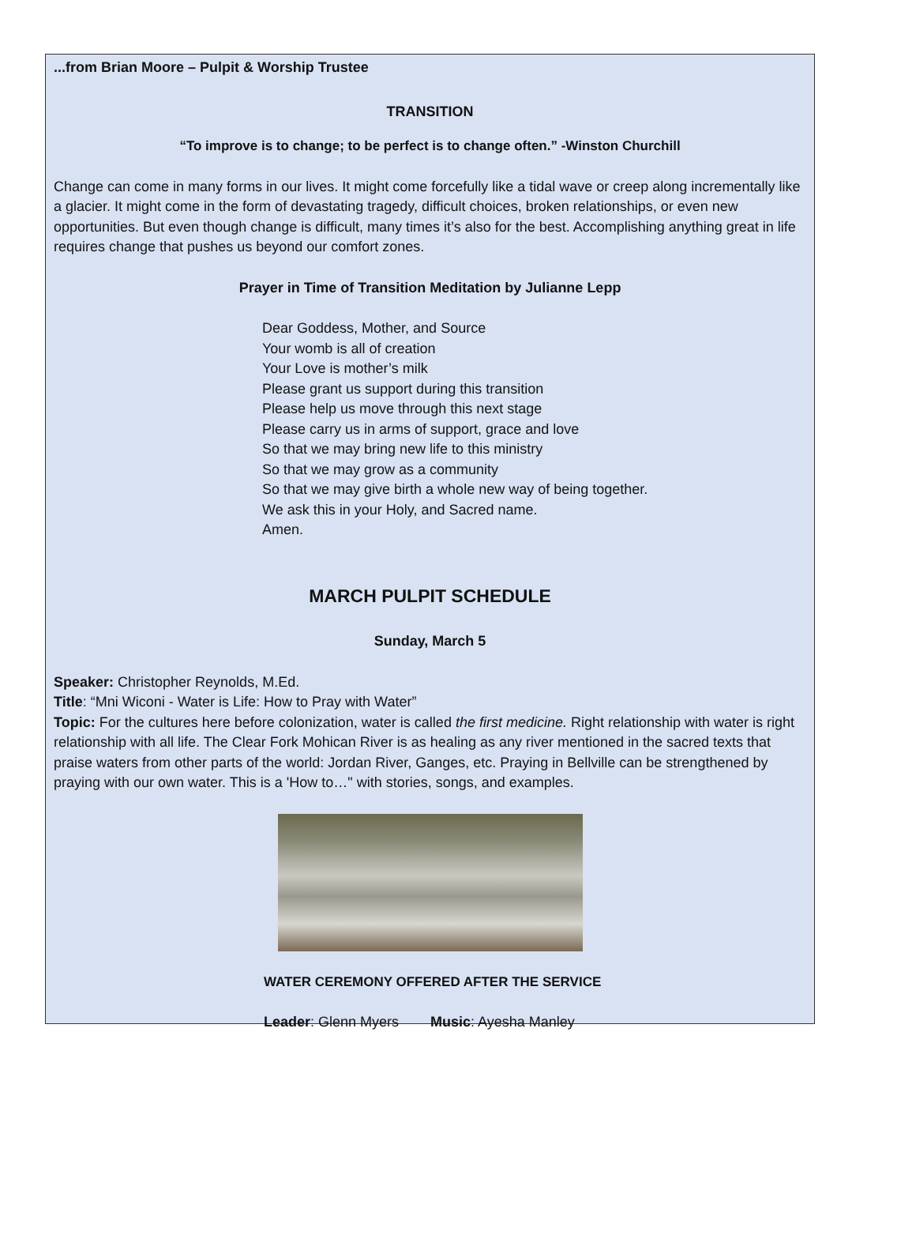...from Brian Moore – Pulpit & Worship Trustee
TRANSITION
“To improve is to change; to be perfect is to change often.” -Winston Churchill
Change can come in many forms in our lives. It might come forcefully like a tidal wave or creep along incrementally like a glacier. It might come in the form of devastating tragedy, difficult choices, broken relationships, or even new opportunities. But even though change is difficult, many times it’s also for the best. Accomplishing anything great in life requires change that pushes us beyond our comfort zones.
Prayer in Time of Transition Meditation by Julianne Lepp
Dear Goddess, Mother, and Source
Your womb is all of creation
Your Love is mother’s milk
Please grant us support during this transition
Please help us move through this next stage
Please carry us in arms of support, grace and love
So that we may bring new life to this ministry
So that we may grow as a community
So that we may give birth a whole new way of being together.
We ask this in your Holy, and Sacred name.
Amen.
MARCH PULPIT SCHEDULE
Sunday, March 5
Speaker: Christopher Reynolds, M.Ed.
Title: “Mni Wiconi - Water is Life: How to Pray with Water”
Topic: For the cultures here before colonization, water is called the first medicine. Right relationship with water is right relationship with all life. The Clear Fork Mohican River is as healing as any river mentioned in the sacred texts that praise waters from other parts of the world: Jordan River, Ganges, etc. Praying in Bellville can be strengthened by praying with our own water. This is a 'How to…" with stories, songs, and examples.
WATER CEREMONY OFFERED AFTER THE SERVICE
Leader: Glenn Myers Music: Ayesha Manley